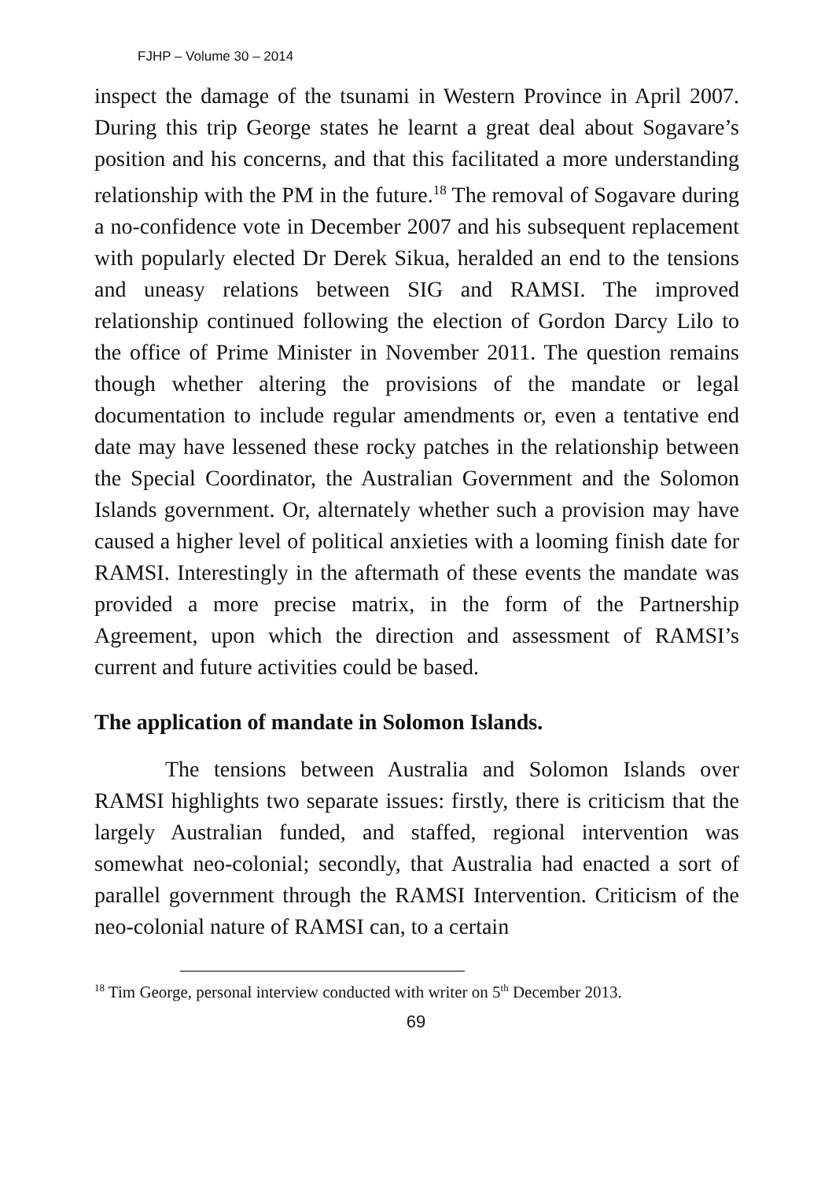FJHP – Volume 30 – 2014
inspect the damage of the tsunami in Western Province in April 2007. During this trip George states he learnt a great deal about Sogavare’s position and his concerns, and that this facilitated a more understanding relationship with the PM in the future.<sup>18</sup> The removal of Sogavare during a no-confidence vote in December 2007 and his subsequent replacement with popularly elected Dr Derek Sikua, heralded an end to the tensions and uneasy relations between SIG and RAMSI. The improved relationship continued following the election of Gordon Darcy Lilo to the office of Prime Minister in November 2011. The question remains though whether altering the provisions of the mandate or legal documentation to include regular amendments or, even a tentative end date may have lessened these rocky patches in the relationship between the Special Coordinator, the Australian Government and the Solomon Islands government. Or, alternately whether such a provision may have caused a higher level of political anxieties with a looming finish date for RAMSI. Interestingly in the aftermath of these events the mandate was provided a more precise matrix, in the form of the Partnership Agreement, upon which the direction and assessment of RAMSI’s current and future activities could be based.
The application of mandate in Solomon Islands.
The tensions between Australia and Solomon Islands over RAMSI highlights two separate issues: firstly, there is criticism that the largely Australian funded, and staffed, regional intervention was somewhat neo-colonial; secondly, that Australia had enacted a sort of parallel government through the RAMSI Intervention. Criticism of the neo-colonial nature of RAMSI can, to a certain
<sup>18</sup> Tim George, personal interview conducted with writer on 5<sup>th</sup> December 2013.
69